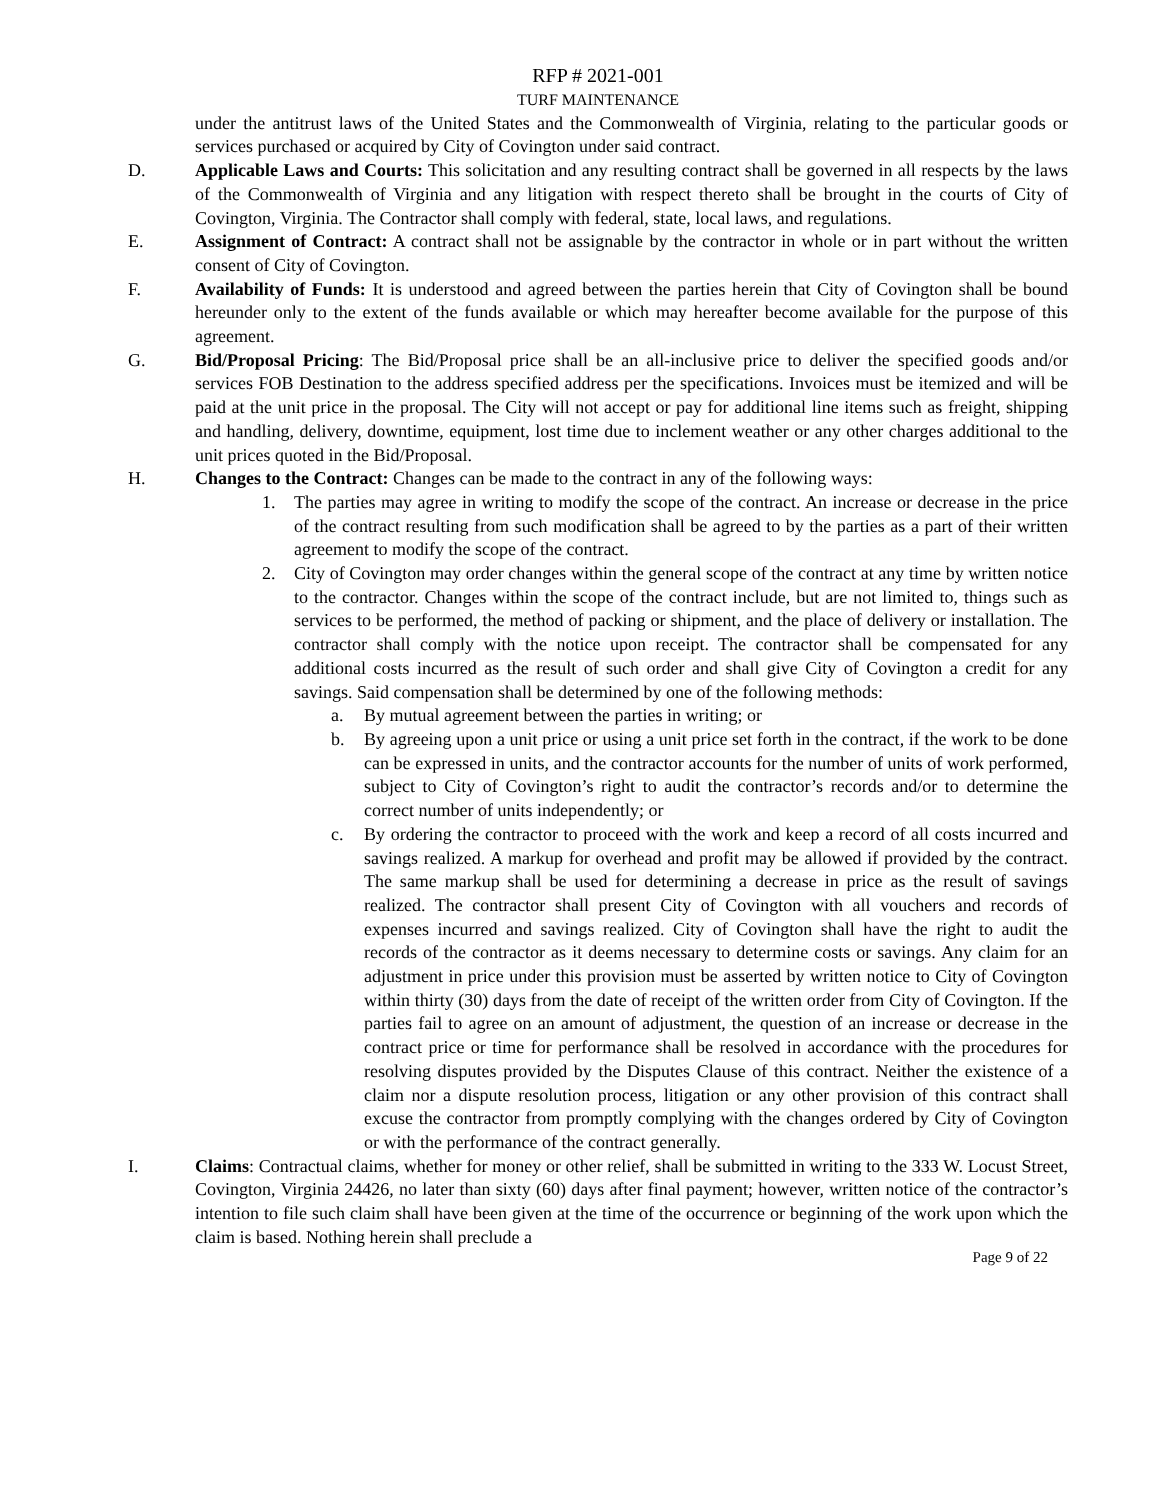RFP # 2021-001
TURF MAINTENANCE
under the antitrust laws of the United States and the Commonwealth of Virginia, relating to the particular goods or services purchased or acquired by City of Covington under said contract.
D. Applicable Laws and Courts: This solicitation and any resulting contract shall be governed in all respects by the laws of the Commonwealth of Virginia and any litigation with respect thereto shall be brought in the courts of City of Covington, Virginia. The Contractor shall comply with federal, state, local laws, and regulations.
E. Assignment of Contract: A contract shall not be assignable by the contractor in whole or in part without the written consent of City of Covington.
F. Availability of Funds: It is understood and agreed between the parties herein that City of Covington shall be bound hereunder only to the extent of the funds available or which may hereafter become available for the purpose of this agreement.
G. Bid/Proposal Pricing: The Bid/Proposal price shall be an all-inclusive price to deliver the specified goods and/or services FOB Destination to the address specified address per the specifications. Invoices must be itemized and will be paid at the unit price in the proposal. The City will not accept or pay for additional line items such as freight, shipping and handling, delivery, downtime, equipment, lost time due to inclement weather or any other charges additional to the unit prices quoted in the Bid/Proposal.
H. Changes to the Contract: Changes can be made to the contract in any of the following ways:
1. The parties may agree in writing to modify the scope of the contract. An increase or decrease in the price of the contract resulting from such modification shall be agreed to by the parties as a part of their written agreement to modify the scope of the contract.
2. City of Covington may order changes within the general scope of the contract at any time by written notice to the contractor. Changes within the scope of the contract include, but are not limited to, things such as services to be performed, the method of packing or shipment, and the place of delivery or installation. The contractor shall comply with the notice upon receipt. The contractor shall be compensated for any additional costs incurred as the result of such order and shall give City of Covington a credit for any savings. Said compensation shall be determined by one of the following methods:
a. By mutual agreement between the parties in writing; or
b. By agreeing upon a unit price or using a unit price set forth in the contract, if the work to be done can be expressed in units, and the contractor accounts for the number of units of work performed, subject to City of Covington’s right to audit the contractor’s records and/or to determine the correct number of units independently; or
c. By ordering the contractor to proceed with the work and keep a record of all costs incurred and savings realized. A markup for overhead and profit may be allowed if provided by the contract. The same markup shall be used for determining a decrease in price as the result of savings realized. The contractor shall present City of Covington with all vouchers and records of expenses incurred and savings realized. City of Covington shall have the right to audit the records of the contractor as it deems necessary to determine costs or savings. Any claim for an adjustment in price under this provision must be asserted by written notice to City of Covington within thirty (30) days from the date of receipt of the written order from City of Covington. If the parties fail to agree on an amount of adjustment, the question of an increase or decrease in the contract price or time for performance shall be resolved in accordance with the procedures for resolving disputes provided by the Disputes Clause of this contract. Neither the existence of a claim nor a dispute resolution process, litigation or any other provision of this contract shall excuse the contractor from promptly complying with the changes ordered by City of Covington or with the performance of the contract generally.
I. Claims: Contractual claims, whether for money or other relief, shall be submitted in writing to the 333 W. Locust Street, Covington, Virginia 24426, no later than sixty (60) days after final payment; however, written notice of the contractor’s intention to file such claim shall have been given at the time of the occurrence or beginning of the work upon which the claim is based. Nothing herein shall preclude a
Page 9 of 22